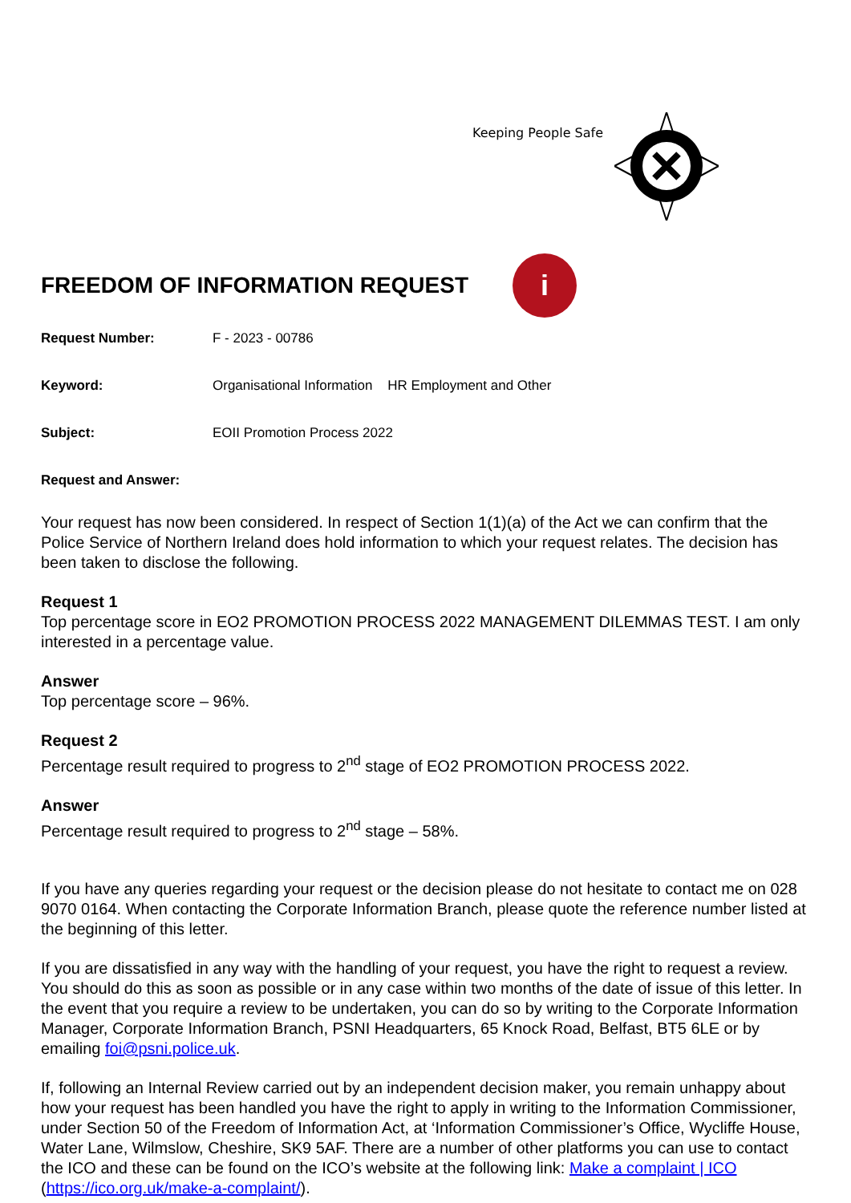Keeping People Safe
FREEDOM OF INFORMATION REQUEST
i
Request Number: F - 2023 - 00786
Keyword: Organisational Information HR Employment and Other
Subject: EOII Promotion Process 2022
Request and Answer:
Your request has now been considered. In respect of Section 1(1)(a) of the Act we can confirm that the Police Service of Northern Ireland does hold information to which your request relates. The decision has been taken to disclose the following.
Request 1
Top percentage score in EO2 PROMOTION PROCESS 2022 MANAGEMENT DILEMMAS TEST. I am only interested in a percentage value.
Answer
Top percentage score – 96%.
Request 2
Percentage result required to progress to 2<sup>nd</sup> stage of EO2 PROMOTION PROCESS 2022.
Answer
Percentage result required to progress to 2<sup>nd</sup> stage – 58%.
If you have any queries regarding your request or the decision please do not hesitate to contact me on 028 9070 0164. When contacting the Corporate Information Branch, please quote the reference number listed at the beginning of this letter.
If you are dissatisfied in any way with the handling of your request, you have the right to request a review. You should do this as soon as possible or in any case within two months of the date of issue of this letter. In the event that you require a review to be undertaken, you can do so by writing to the Corporate Information Manager, Corporate Information Branch, PSNI Headquarters, 65 Knock Road, Belfast, BT5 6LE or by emailing foi@psni.police.uk.
If, following an Internal Review carried out by an independent decision maker, you remain unhappy about how your request has been handled you have the right to apply in writing to the Information Commissioner, under Section 50 of the Freedom of Information Act, at ‘Information Commissioner’s Office, Wycliffe House, Water Lane, Wilmslow, Cheshire, SK9 5AF. There are a number of other platforms you can use to contact the ICO and these can be found on the ICO’s website at the following link: Make a complaint | ICO (https://ico.org.uk/make-a-complaint/).